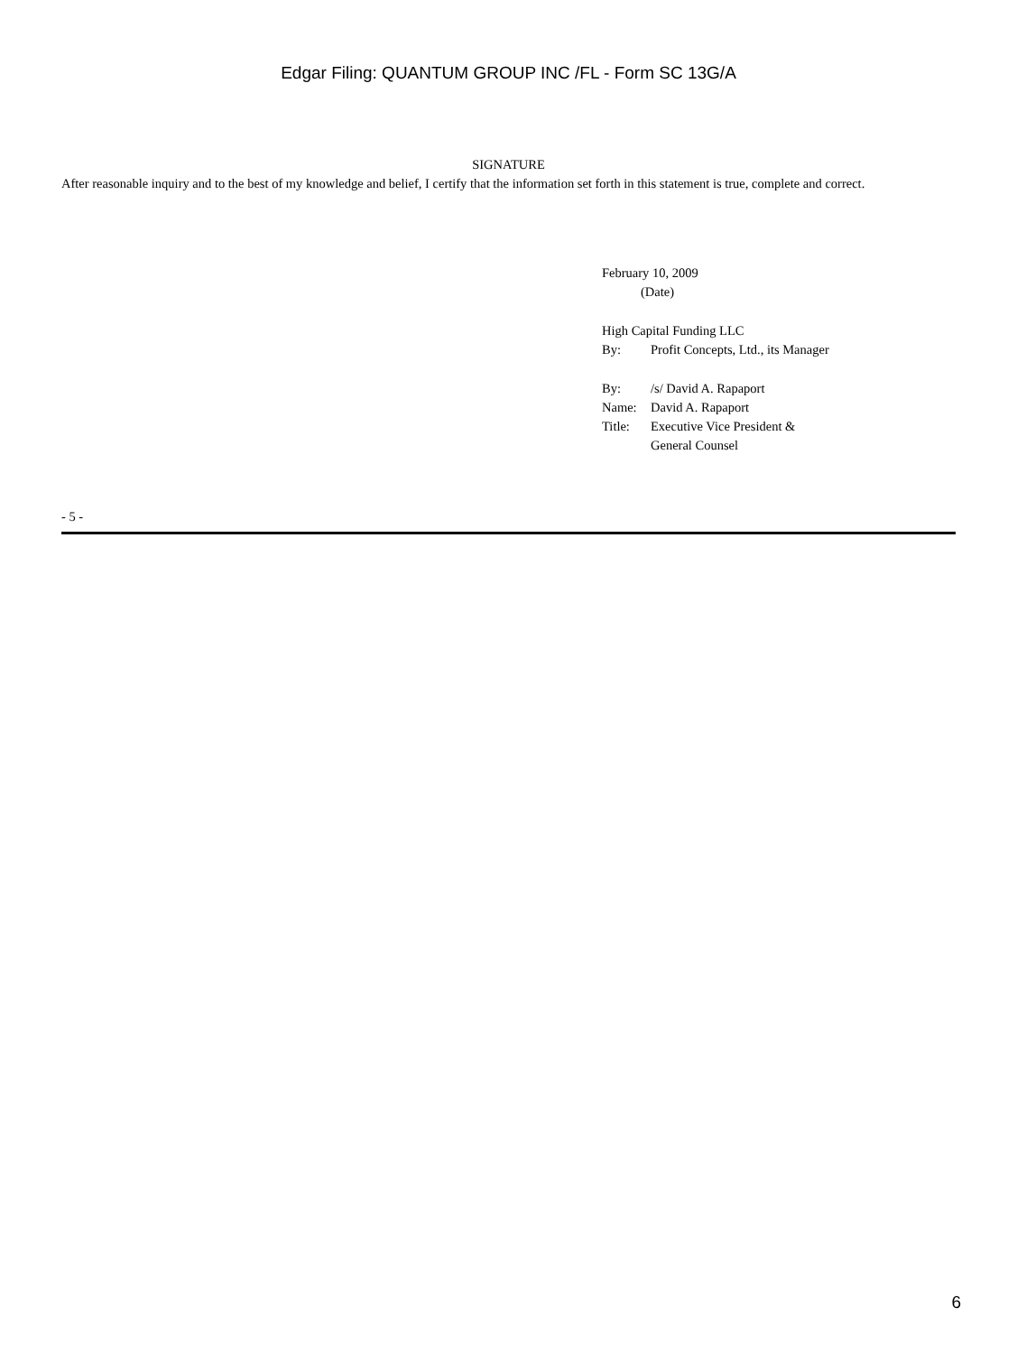Edgar Filing: QUANTUM GROUP INC /FL - Form SC 13G/A
SIGNATURE
After reasonable inquiry and to the best of my knowledge and belief, I certify that the information set forth in this statement is true, complete and correct.
February 10, 2009
(Date)
High Capital Funding LLC
| By: | Profit Concepts, Ltd., its Manager |
| By: | /s/ David A. Rapaport |
| Name: | David A. Rapaport |
| Title: | Executive Vice President & General Counsel |
- 5 -
6